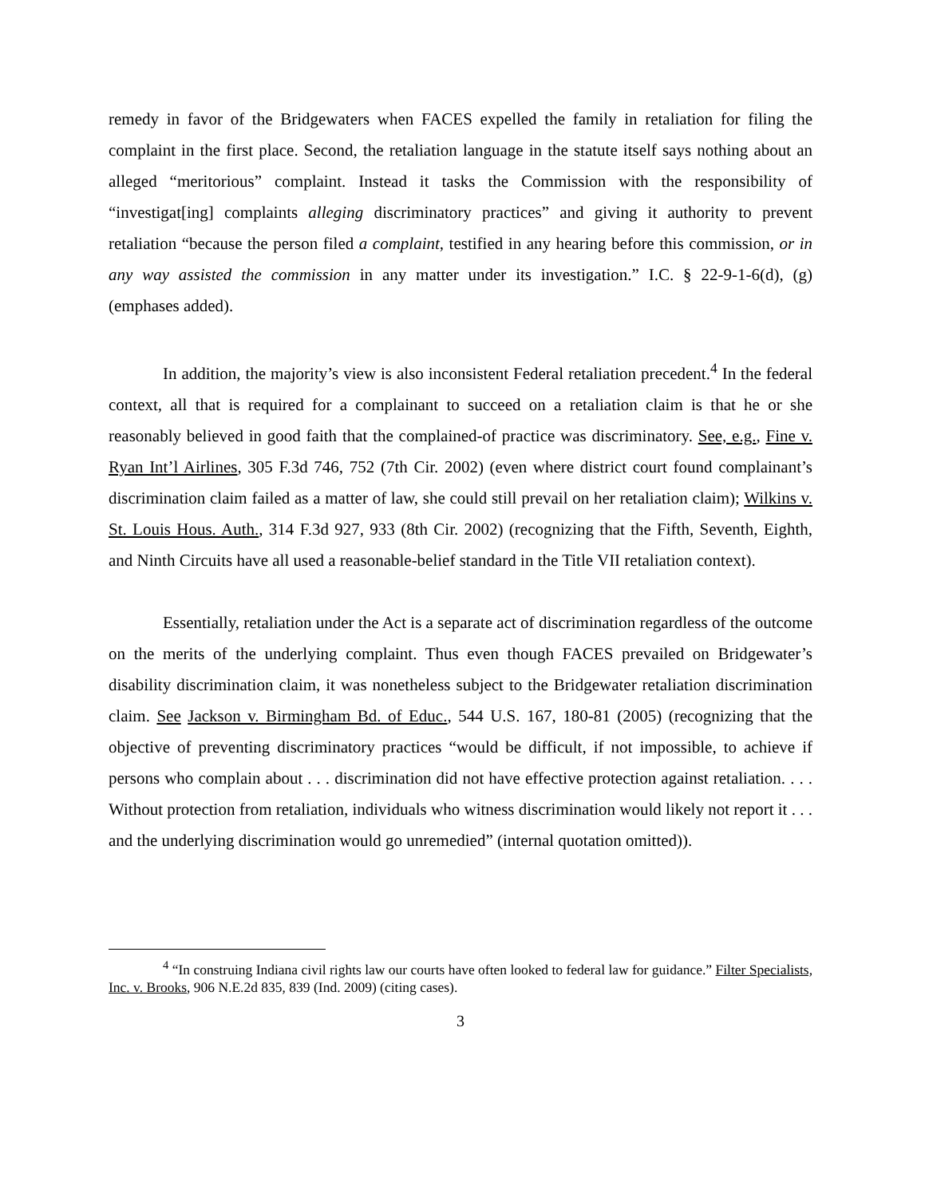remedy in favor of the Bridgewaters when FACES expelled the family in retaliation for filing the complaint in the first place. Second, the retaliation language in the statute itself says nothing about an alleged “meritorious” complaint. Instead it tasks the Commission with the responsibility of “investigat[ing] complaints alleging discriminatory practices” and giving it authority to prevent retaliation “because the person filed a complaint, testified in any hearing before this commission, or in any way assisted the commission in any matter under its investigation.” I.C. § 22-9-1-6(d), (g) (emphases added).
In addition, the majority’s view is also inconsistent Federal retaliation precedent.<sup>4</sup> In the federal context, all that is required for a complainant to succeed on a retaliation claim is that he or she reasonably believed in good faith that the complained-of practice was discriminatory. See, e.g., Fine v. Ryan Int’l Airlines, 305 F.3d 746, 752 (7th Cir. 2002) (even where district court found complainant’s discrimination claim failed as a matter of law, she could still prevail on her retaliation claim); Wilkins v. St. Louis Hous. Auth., 314 F.3d 927, 933 (8th Cir. 2002) (recognizing that the Fifth, Seventh, Eighth, and Ninth Circuits have all used a reasonable-belief standard in the Title VII retaliation context).
Essentially, retaliation under the Act is a separate act of discrimination regardless of the outcome on the merits of the underlying complaint. Thus even though FACES prevailed on Bridgewater’s disability discrimination claim, it was nonetheless subject to the Bridgewater retaliation discrimination claim. See Jackson v. Birmingham Bd. of Educ., 544 U.S. 167, 180-81 (2005) (recognizing that the objective of preventing discriminatory practices “would be difficult, if not impossible, to achieve if persons who complain about . . . discrimination did not have effective protection against retaliation. . . . Without protection from retaliation, individuals who witness discrimination would likely not report it . . . and the underlying discrimination would go unremedied” (internal quotation omitted)).
<sup>4</sup> “In construing Indiana civil rights law our courts have often looked to federal law for guidance.” Filter Specialists, Inc. v. Brooks, 906 N.E.2d 835, 839 (Ind. 2009) (citing cases).
3